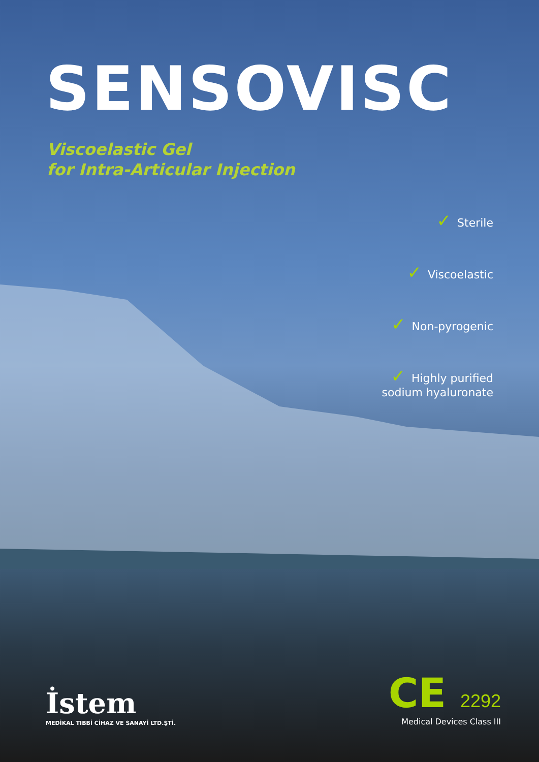SENSOVISC
Viscoelastic Gel
for Intra-Articular Injection
✓ Sterile
✓ Viscoelastic
✓ Non-pyrogenic
✓ Highly purified
sodium hyaluronate
İstem
MEDİKAL TIBBİ CİHAZ VE SANAYİ LTD.ŞTİ.
CE 2292
Medical Devices Class III